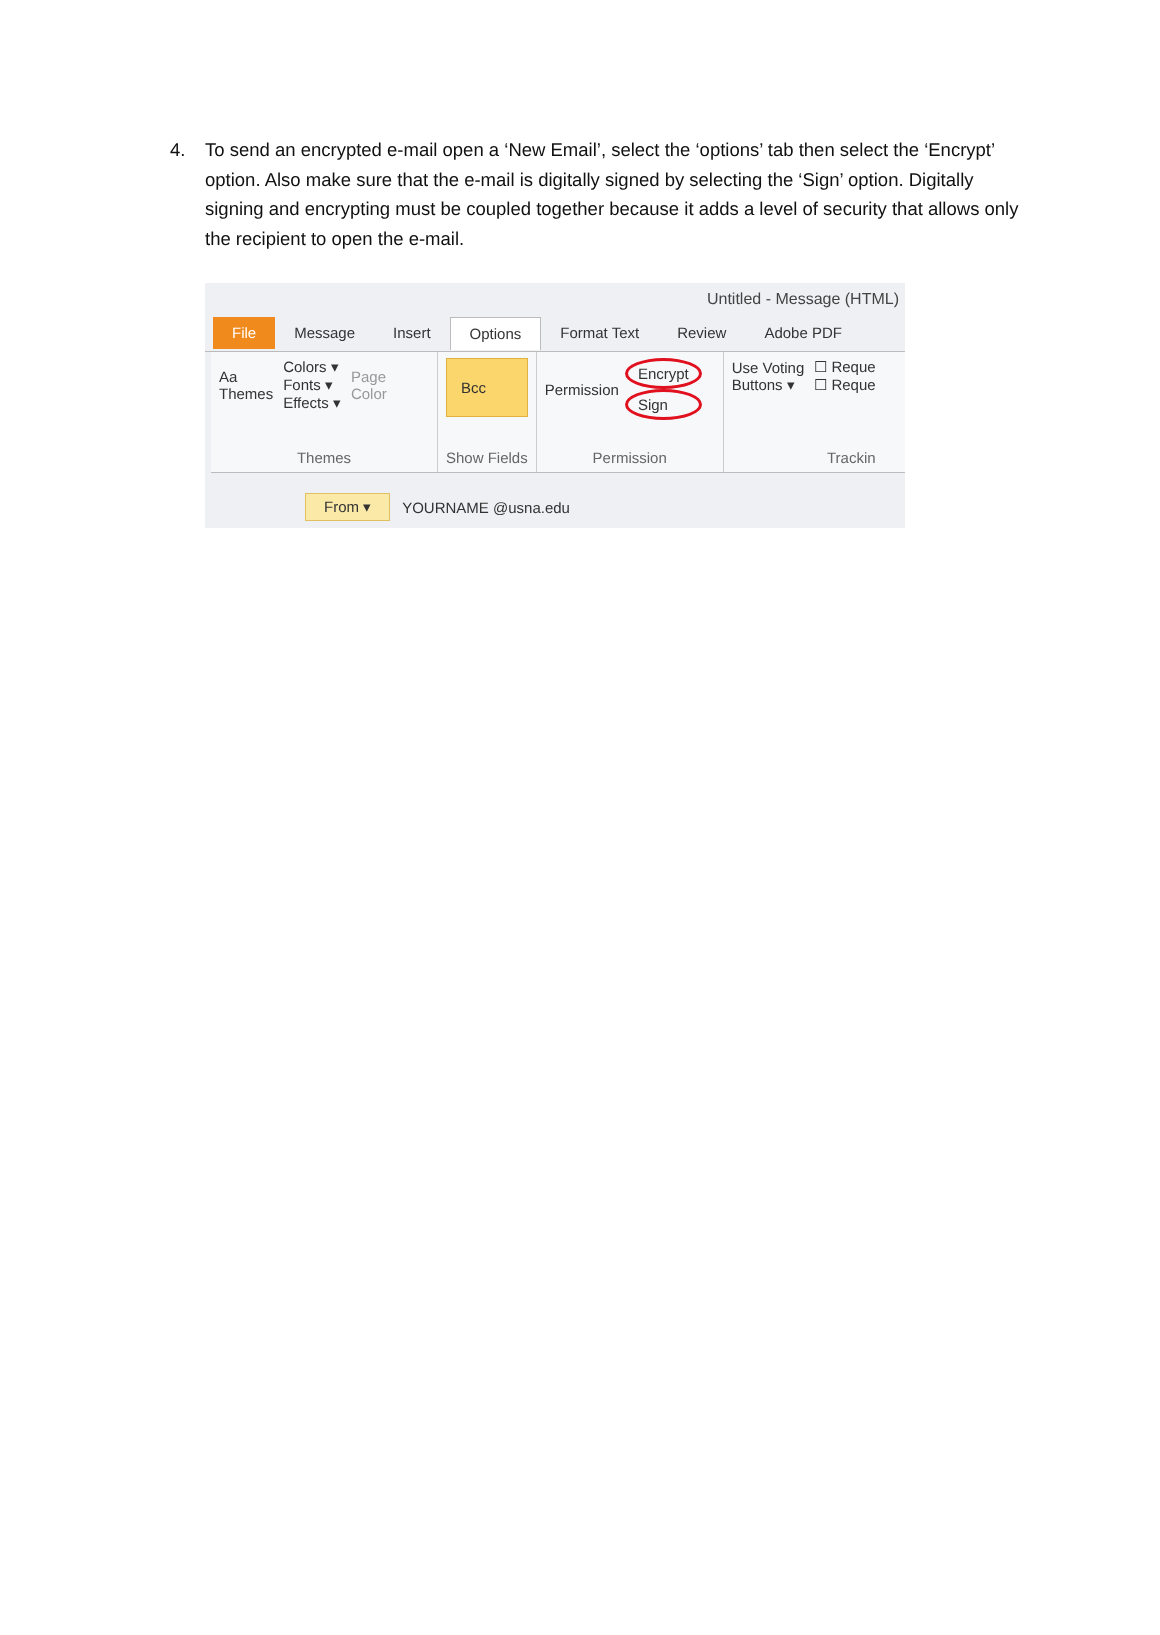4. To send an encrypted e-mail open a ‘New Email’, select the ‘options’ tab then select the ‘Encrypt’ option. Also make sure that the e-mail is digitally signed by selecting the ‘Sign’ option. Digitally signing and encrypting must be coupled together because it adds a level of security that allows only the recipient to open the e-mail.
Untitled - Message (HTML)
File Message Insert Options Format Text Review Adobe PDF
Aa
Themes
Colors ▾
Fonts ▾
Effects ▾
Page
Color
Themes
Bcc
Show Fields
Permission
Encrypt
Sign
Permission
Use Voting
Buttons ▾
☐ Reque
☐ Reque
Trackin
From ▾ YOURNAME @usna.edu